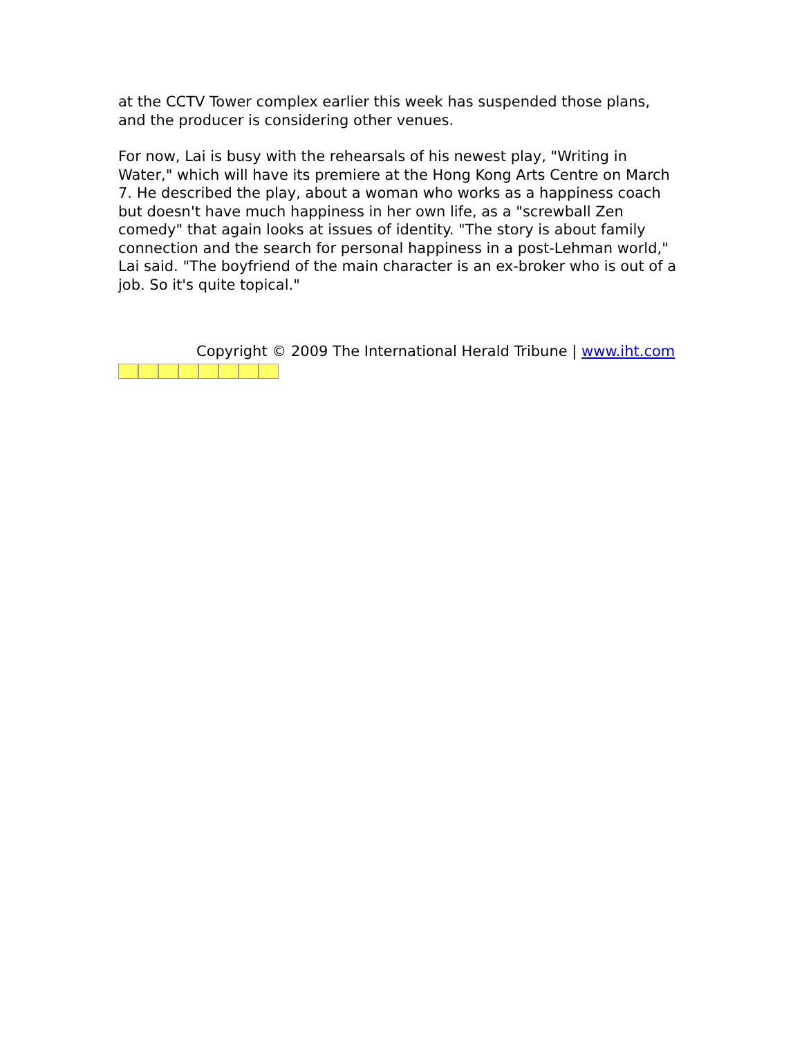at the CCTV Tower complex earlier this week has suspended those plans, and the producer is considering other venues.
For now, Lai is busy with the rehearsals of his newest play, "Writing in Water," which will have its premiere at the Hong Kong Arts Centre on March 7. He described the play, about a woman who works as a happiness coach but doesn't have much happiness in her own life, as a "screwball Zen comedy" that again looks at issues of identity. "The story is about family connection and the search for personal happiness in a post-Lehman world," Lai said. "The boyfriend of the main character is an ex-broker who is out of a job. So it's quite topical."
Copyright © 2009 The International Herald Tribune | www.iht.com